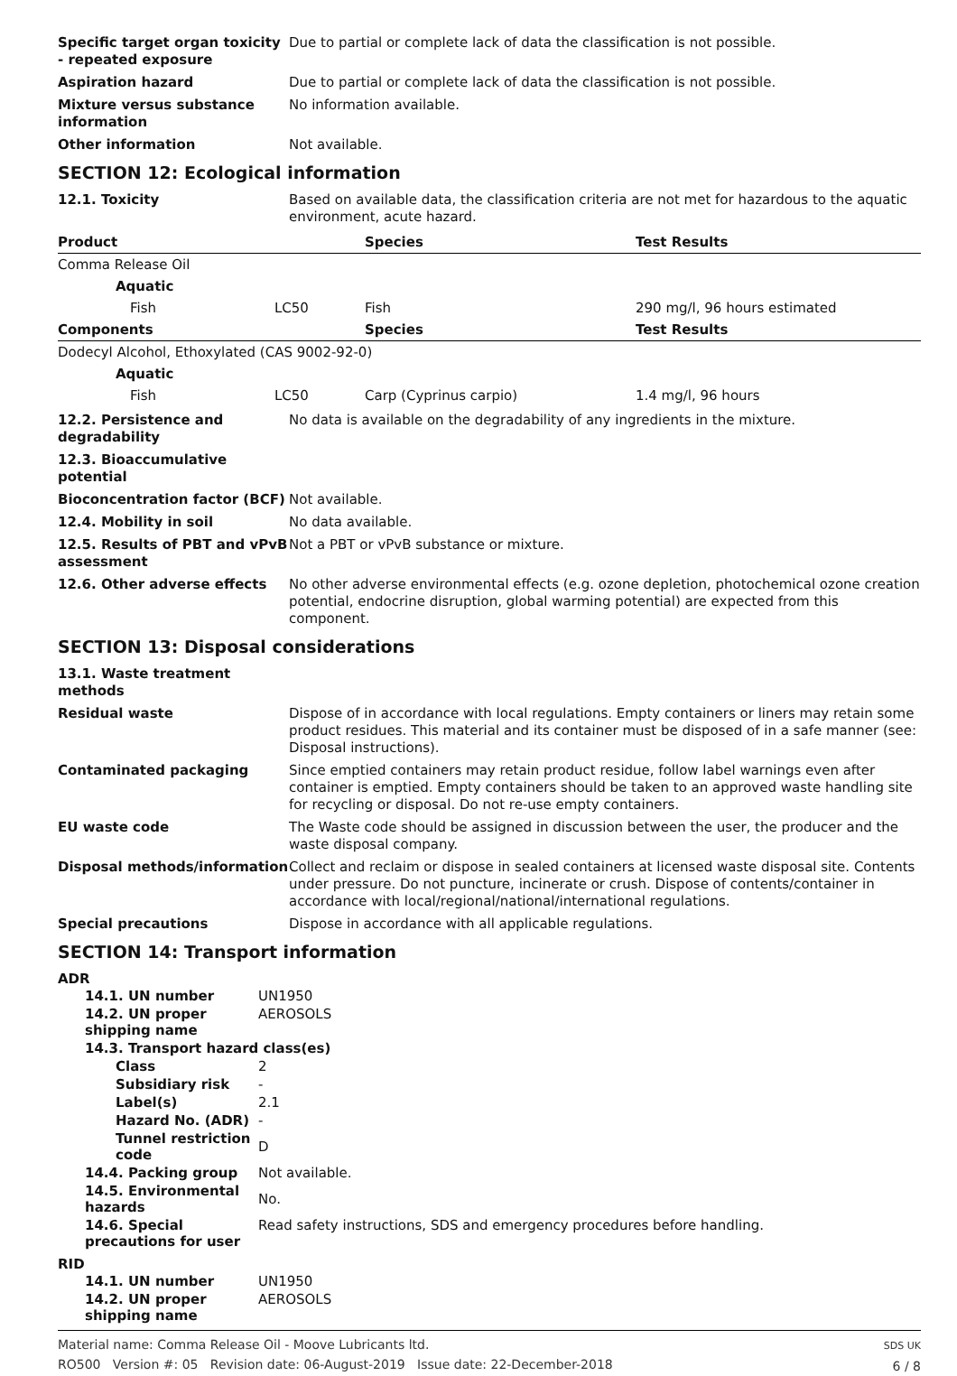Specific target organ toxicity - repeated exposure
Due to partial or complete lack of data the classification is not possible.
Aspiration hazard Due to partial or complete lack of data the classification is not possible.
Mixture versus substance information
No information available.
Other information Not available.
SECTION 12: Ecological information
12.1. Toxicity Based on available data, the classification criteria are not met for hazardous to the aquatic environment, acute hazard.
| Product | | Species | Test Results |
| --- | --- | --- | --- |
| Comma Release Oil | | | |
| Aquatic | | | |
| Fish | LC50 | Fish | 290 mg/l, 96 hours estimated |
| Components | | Species | Test Results |
| Dodecyl Alcohol, Ethoxylated (CAS 9002-92-0) | | | |
| Aquatic | | | |
| Fish | LC50 | Carp (Cyprinus carpio) | 1.4 mg/l, 96 hours |
12.2. Persistence and degradability
No data is available on the degradability of any ingredients in the mixture.
12.3. Bioaccumulative potential
Bioconcentration factor (BCF)
Not available.
12.4. Mobility in soil No data available.
12.5. Results of PBT and vPvB assessment
Not a PBT or vPvB substance or mixture.
12.6. Other adverse effects No other adverse environmental effects (e.g. ozone depletion, photochemical ozone creation potential, endocrine disruption, global warming potential) are expected from this component.
SECTION 13: Disposal considerations
13.1. Waste treatment methods
Residual waste Dispose of in accordance with local regulations. Empty containers or liners may retain some product residues. This material and its container must be disposed of in a safe manner (see: Disposal instructions).
Contaminated packaging Since emptied containers may retain product residue, follow label warnings even after container is emptied. Empty containers should be taken to an approved waste handling site for recycling or disposal. Do not re-use empty containers.
EU waste code The Waste code should be assigned in discussion between the user, the producer and the waste disposal company.
Disposal methods/information Collect and reclaim or dispose in sealed containers at licensed waste disposal site. Contents under pressure. Do not puncture, incinerate or crush. Dispose of contents/container in accordance with local/regional/national/international regulations.
Special precautions Dispose in accordance with all applicable regulations.
SECTION 14: Transport information
ADR
| 14.1. UN number | UN1950 |
| 14.2. UN proper shipping name | AEROSOLS |
| 14.3. Transport hazard class(es) | |
| Class | 2 |
| Subsidiary risk | - |
| Label(s) | 2.1 |
| Hazard No. (ADR) | - |
| Tunnel restriction code | D |
| 14.4. Packing group | Not available. |
| 14.5. Environmental hazards | No. |
| 14.6. Special precautions for user | Read safety instructions, SDS and emergency procedures before handling. |
RID
| 14.1. UN number | UN1950 |
| 14.2. UN proper shipping name | AEROSOLS |
Material name: Comma Release Oil - Moove Lubricants ltd.
RO500 Version #: 05 Revision date: 06-August-2019 Issue date: 22-December-2018
SDS UK
6 / 8